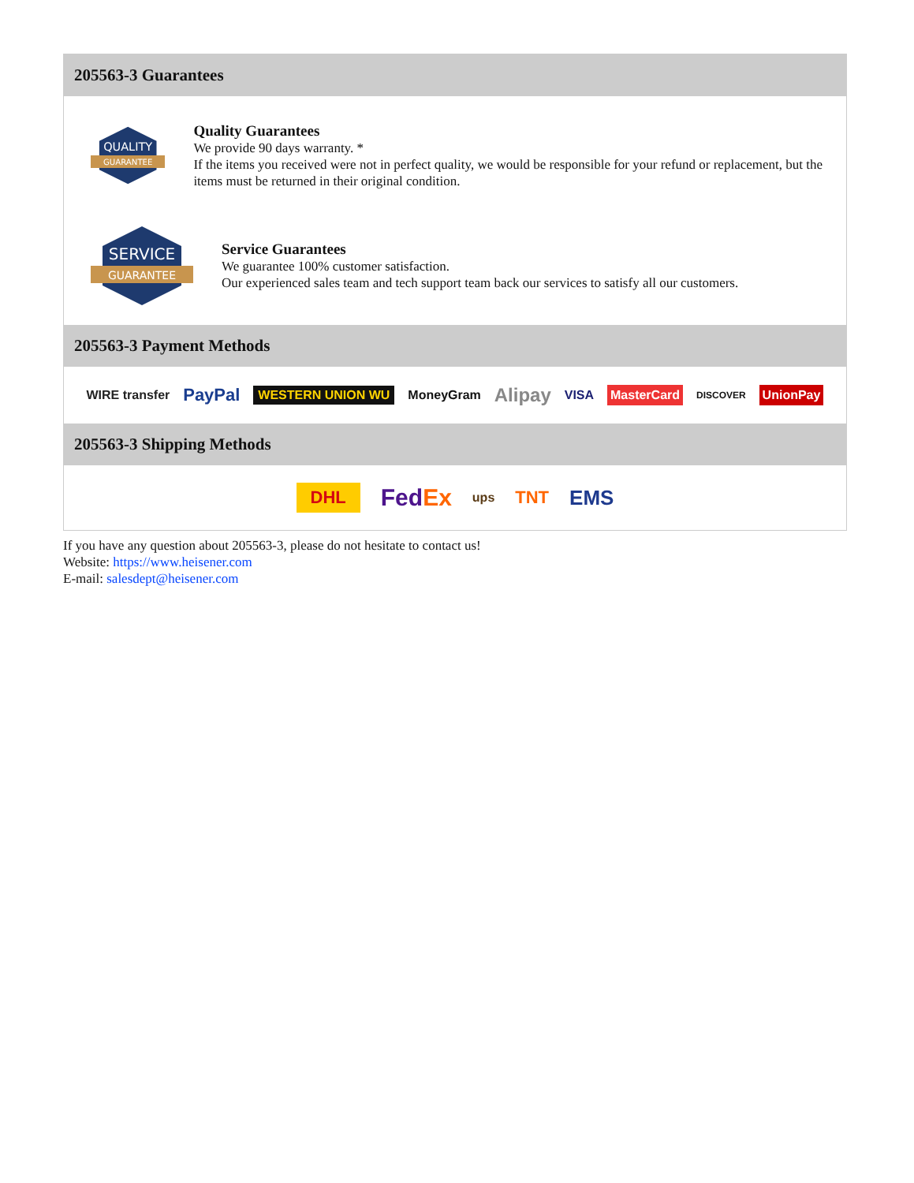205563-3 Guarantees
QUALITY
GUARANTEE
Quality Guarantees
We provide 90 days warranty. *
If the items you received were not in perfect quality, we would be responsible for your refund or replacement, but the items must be returned in their original condition.
SERVICE
GUARANTEE
Service Guarantees
We guarantee 100% customer satisfaction.
Our experienced sales team and tech support team back our services to satisfy all our customers.
205563-3 Payment Methods
WIRE transfer PayPal WESTERN UNION WU MoneyGram Alipay VISA MasterCard DISCOVER UnionPay
205563-3 Shipping Methods
DHL FedEx ups TNT EMS
If you have any question about 205563-3, please do not hesitate to contact us!
Website: https://www.heisener.com
E-mail: salesdept@heisener.com